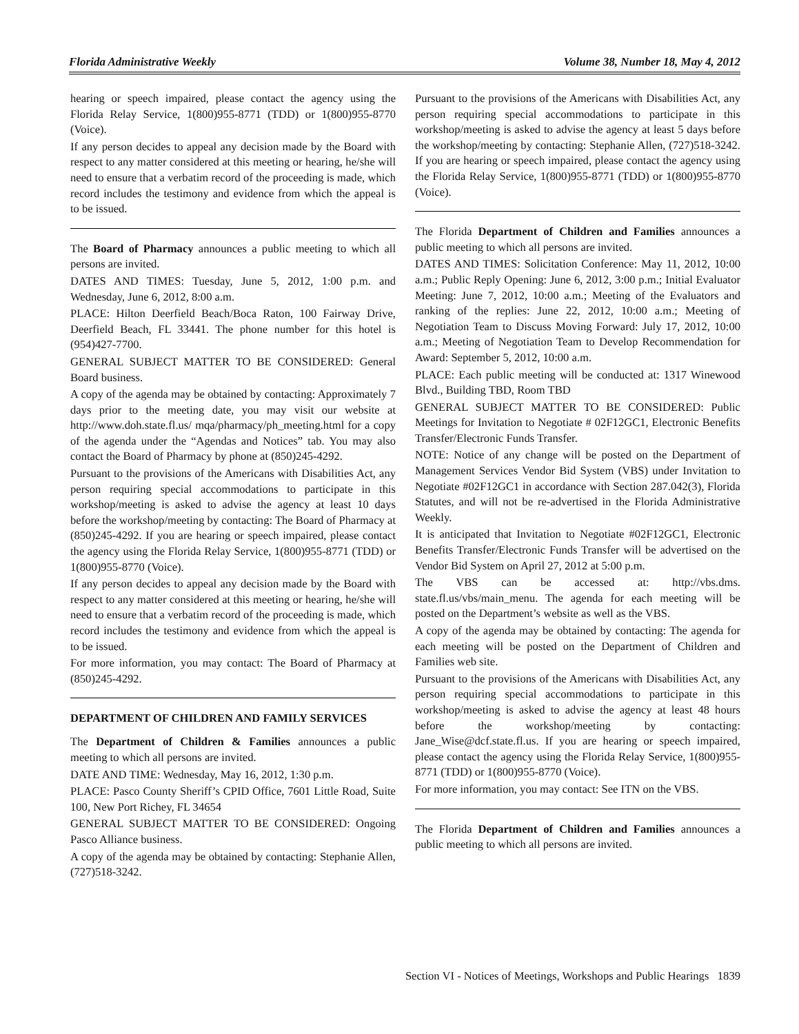Florida Administrative Weekly Volume 38, Number 18, May 4, 2012
hearing or speech impaired, please contact the agency using the Florida Relay Service, 1(800)955-8771 (TDD) or 1(800)955-8770 (Voice).
If any person decides to appeal any decision made by the Board with respect to any matter considered at this meeting or hearing, he/she will need to ensure that a verbatim record of the proceeding is made, which record includes the testimony and evidence from which the appeal is to be issued.
The Board of Pharmacy announces a public meeting to which all persons are invited.
DATES AND TIMES: Tuesday, June 5, 2012, 1:00 p.m. and Wednesday, June 6, 2012, 8:00 a.m.
PLACE: Hilton Deerfield Beach/Boca Raton, 100 Fairway Drive, Deerfield Beach, FL 33441. The phone number for this hotel is (954)427-7700.
GENERAL SUBJECT MATTER TO BE CONSIDERED: General Board business.
A copy of the agenda may be obtained by contacting: Approximately 7 days prior to the meeting date, you may visit our website at http://www.doh.state.fl.us/ mqa/pharmacy/ph_meeting.html for a copy of the agenda under the “Agendas and Notices” tab. You may also contact the Board of Pharmacy by phone at (850)245-4292.
Pursuant to the provisions of the Americans with Disabilities Act, any person requiring special accommodations to participate in this workshop/meeting is asked to advise the agency at least 10 days before the workshop/meeting by contacting: The Board of Pharmacy at (850)245-4292. If you are hearing or speech impaired, please contact the agency using the Florida Relay Service, 1(800)955-8771 (TDD) or 1(800)955-8770 (Voice).
If any person decides to appeal any decision made by the Board with respect to any matter considered at this meeting or hearing, he/she will need to ensure that a verbatim record of the proceeding is made, which record includes the testimony and evidence from which the appeal is to be issued.
For more information, you may contact: The Board of Pharmacy at (850)245-4292.
DEPARTMENT OF CHILDREN AND FAMILY SERVICES
The Department of Children & Families announces a public meeting to which all persons are invited.
DATE AND TIME: Wednesday, May 16, 2012, 1:30 p.m.
PLACE: Pasco County Sheriff’s CPID Office, 7601 Little Road, Suite 100, New Port Richey, FL 34654
GENERAL SUBJECT MATTER TO BE CONSIDERED: Ongoing Pasco Alliance business.
A copy of the agenda may be obtained by contacting: Stephanie Allen, (727)518-3242.
Pursuant to the provisions of the Americans with Disabilities Act, any person requiring special accommodations to participate in this workshop/meeting is asked to advise the agency at least 5 days before the workshop/meeting by contacting: Stephanie Allen, (727)518-3242. If you are hearing or speech impaired, please contact the agency using the Florida Relay Service, 1(800)955-8771 (TDD) or 1(800)955-8770 (Voice).
The Florida Department of Children and Families announces a public meeting to which all persons are invited.
DATES AND TIMES: Solicitation Conference: May 11, 2012, 10:00 a.m.; Public Reply Opening: June 6, 2012, 3:00 p.m.; Initial Evaluator Meeting: June 7, 2012, 10:00 a.m.; Meeting of the Evaluators and ranking of the replies: June 22, 2012, 10:00 a.m.; Meeting of Negotiation Team to Discuss Moving Forward: July 17, 2012, 10:00 a.m.; Meeting of Negotiation Team to Develop Recommendation for Award: September 5, 2012, 10:00 a.m.
PLACE: Each public meeting will be conducted at: 1317 Winewood Blvd., Building TBD, Room TBD
GENERAL SUBJECT MATTER TO BE CONSIDERED: Public Meetings for Invitation to Negotiate # 02F12GC1, Electronic Benefits Transfer/Electronic Funds Transfer.
NOTE: Notice of any change will be posted on the Department of Management Services Vendor Bid System (VBS) under Invitation to Negotiate #02F12GC1 in accordance with Section 287.042(3), Florida Statutes, and will not be re-advertised in the Florida Administrative Weekly.
It is anticipated that Invitation to Negotiate #02F12GC1, Electronic Benefits Transfer/Electronic Funds Transfer will be advertised on the Vendor Bid System on April 27, 2012 at 5:00 p.m.
The VBS can be accessed at: http://vbs.dms. state.fl.us/vbs/main_menu. The agenda for each meeting will be posted on the Department’s website as well as the VBS.
A copy of the agenda may be obtained by contacting: The agenda for each meeting will be posted on the Department of Children and Families web site.
Pursuant to the provisions of the Americans with Disabilities Act, any person requiring special accommodations to participate in this workshop/meeting is asked to advise the agency at least 48 hours before the workshop/meeting by contacting: Jane_Wise@dcf.state.fl.us. If you are hearing or speech impaired, please contact the agency using the Florida Relay Service, 1(800)955-8771 (TDD) or 1(800)955-8770 (Voice).
For more information, you may contact: See ITN on the VBS.
The Florida Department of Children and Families announces a public meeting to which all persons are invited.
Section VI - Notices of Meetings, Workshops and Public Hearings 1839